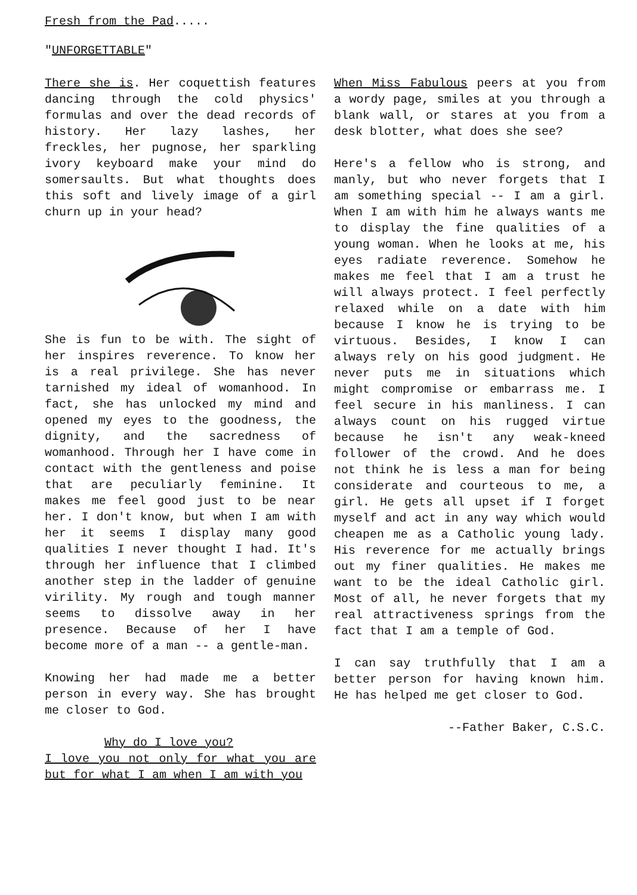Fresh from the Pad.....
"UNFORGETTABLE"
There she is. Her coquettish features dancing through the cold physics' formulas and over the dead records of history. Her lazy lashes, her freckles, her pugnose, her sparkling ivory keyboard make your mind do somersaults. But what thoughts does this soft and lively image of a girl churn up in your head?
She is fun to be with. The sight of her inspires reverence. To know her is a real privilege. She has never tarnished my ideal of womanhood. In fact, she has unlocked my mind and opened my eyes to the goodness, the dignity, and the sacredness of womanhood. Through her I have come in contact with the gentleness and poise that are peculiarly feminine. It makes me feel good just to be near her. I don't know, but when I am with her it seems I display many good qualities I never thought I had. It's through her influence that I climbed another step in the ladder of genuine virility. My rough and tough manner seems to dissolve away in her presence. Because of her I have become more of a man -- a gentle-man.
Knowing her had made me a better person in every way. She has brought me closer to God.
Why do I love you?
I love you not only for what you are but for what I am when I am with you
When Miss Fabulous peers at you from a wordy page, smiles at you through a blank wall, or stares at you from a desk blotter, what does she see?
Here's a fellow who is strong, and manly, but who never forgets that I am something special -- I am a girl. When I am with him he always wants me to display the fine qualities of a young woman. When he looks at me, his eyes radiate reverence. Somehow he makes me feel that I am a trust he will always protect. I feel perfectly relaxed while on a date with him because I know he is trying to be virtuous. Besides, I know I can always rely on his good judgment. He never puts me in situations which might compromise or embarrass me. I feel secure in his manliness. I can always count on his rugged virtue because he isn't any weak-kneed follower of the crowd. And he does not think he is less a man for being considerate and courteous to me, a girl. He gets all upset if I forget myself and act in any way which would cheapen me as a Catholic young lady. His reverence for me actually brings out my finer qualities. He makes me want to be the ideal Catholic girl. Most of all, he never forgets that my real attractiveness springs from the fact that I am a temple of God.
I can say truthfully that I am a better person for having known him. He has helped me get closer to God.
--Father Baker, C.S.C.